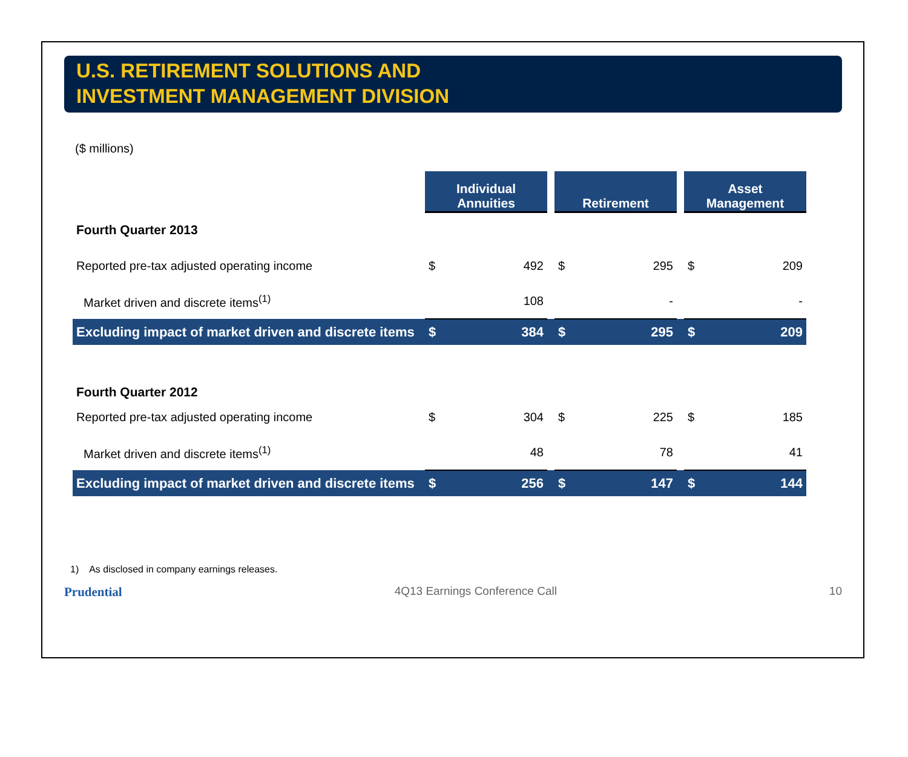U.S. RETIREMENT SOLUTIONS AND
INVESTMENT MANAGEMENT DIVISION
($ millions)
| | Individual Annuities | | | Retirement | | | Asset Management | |
| --- | --- | --- | --- | --- | --- | --- | --- | --- |
| Fourth Quarter 2013 | | | | | | | | |
| Reported pre-tax adjusted operating income | $ | 492 | | $ | 295 | | $ | 209 |
| Market driven and discrete items<sup>(1)</sup> | | 108 | | | - | | | - |
| Excluding impact of market driven and discrete items | $ | 384 | | $ | 295 | | $ | 209 |
| Fourth Quarter 2012 | | | | | | | | |
| Reported pre-tax adjusted operating income | $ | 304 | | $ | 225 | | $ | 185 |
| Market driven and discrete items<sup>(1)</sup> | | 48 | | | 78 | | | 41 |
| Excluding impact of market driven and discrete items | $ | 256 | | $ | 147 | | $ | 144 |
1) As disclosed in company earnings releases.
Prudential 4Q13 Earnings Conference Call 10